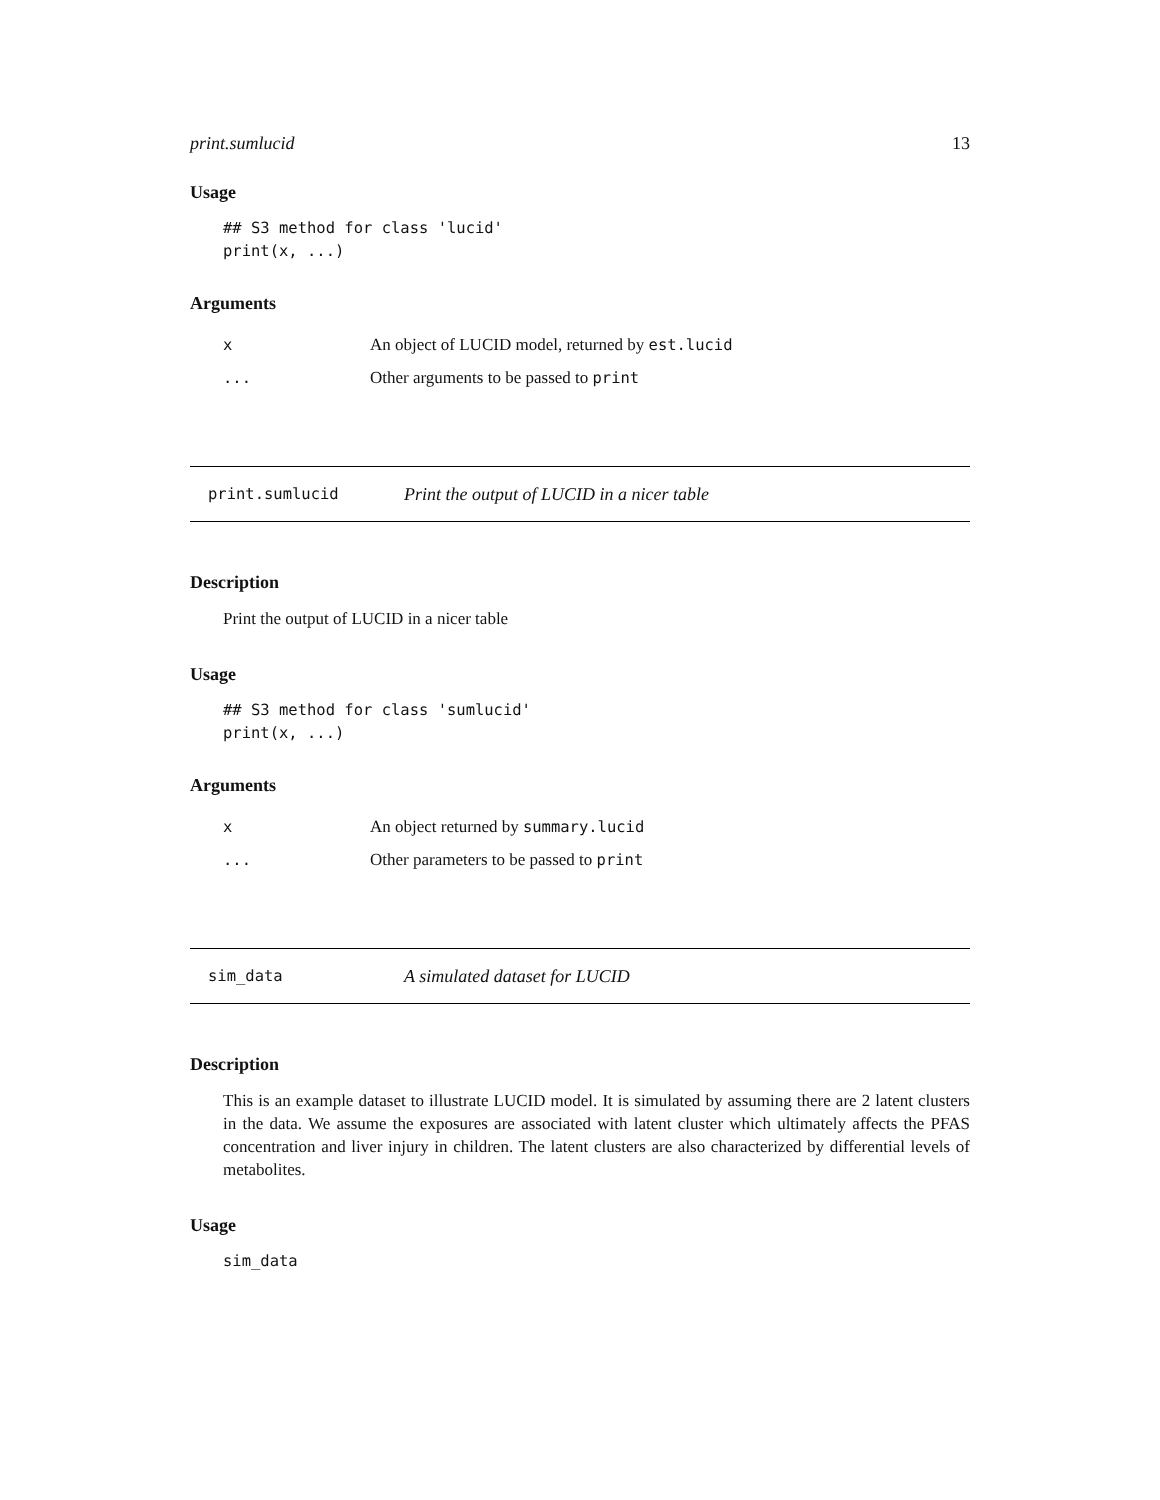print.sumlucid 13
Usage
## S3 method for class 'lucid' print(x, ...)
Arguments
x An object of LUCID model, returned by est.lucid
... Other arguments to be passed to print
print.sumlucid Print the output of LUCID in a nicer table
Description
Print the output of LUCID in a nicer table
Usage
## S3 method for class 'sumlucid' print(x, ...)
Arguments
x An object returned by summary.lucid
... Other parameters to be passed to print
sim_data A simulated dataset for LUCID
Description
This is an example dataset to illustrate LUCID model. It is simulated by assuming there are 2 latent clusters in the data. We assume the exposures are associated with latent cluster which ultimately affects the PFAS concentration and liver injury in children. The latent clusters are also characterized by differential levels of metabolites.
Usage
sim_data